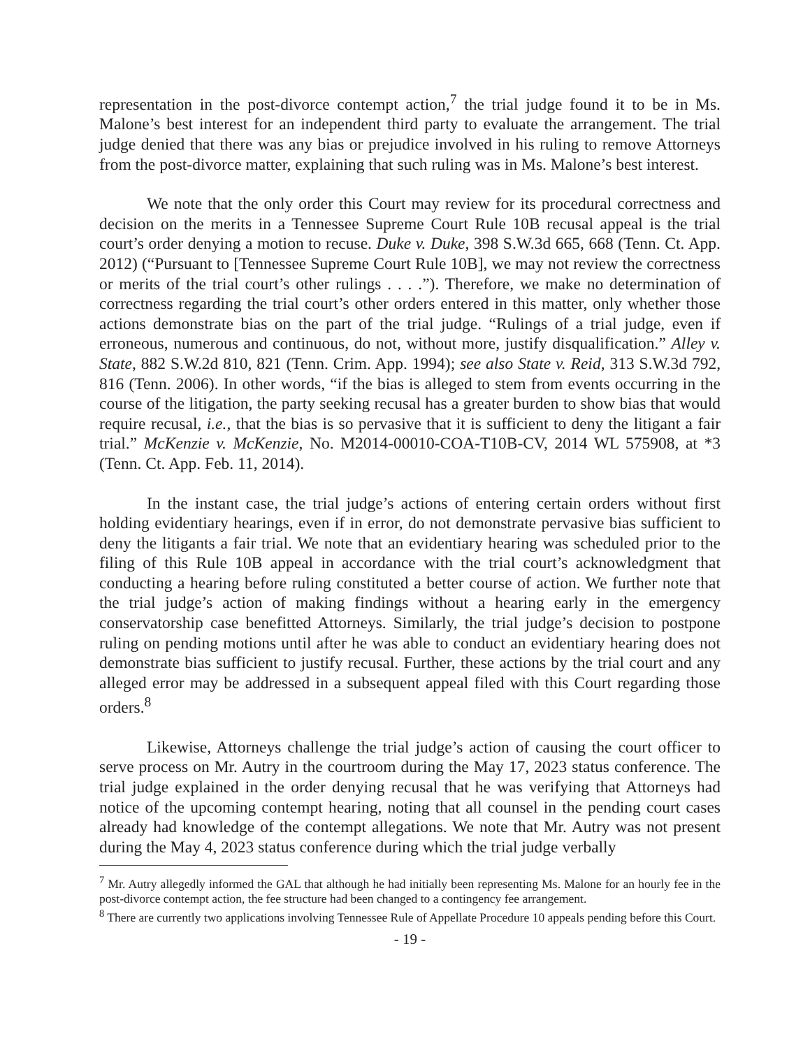representation in the post-divorce contempt action,<sup>7</sup> the trial judge found it to be in Ms. Malone’s best interest for an independent third party to evaluate the arrangement. The trial judge denied that there was any bias or prejudice involved in his ruling to remove Attorneys from the post-divorce matter, explaining that such ruling was in Ms. Malone’s best interest.
We note that the only order this Court may review for its procedural correctness and decision on the merits in a Tennessee Supreme Court Rule 10B recusal appeal is the trial court’s order denying a motion to recuse. Duke v. Duke, 398 S.W.3d 665, 668 (Tenn. Ct. App. 2012) (“Pursuant to [Tennessee Supreme Court Rule 10B], we may not review the correctness or merits of the trial court’s other rulings . . . .”). Therefore, we make no determination of correctness regarding the trial court’s other orders entered in this matter, only whether those actions demonstrate bias on the part of the trial judge. “Rulings of a trial judge, even if erroneous, numerous and continuous, do not, without more, justify disqualification.” Alley v. State, 882 S.W.2d 810, 821 (Tenn. Crim. App. 1994); see also State v. Reid, 313 S.W.3d 792, 816 (Tenn. 2006). In other words, “if the bias is alleged to stem from events occurring in the course of the litigation, the party seeking recusal has a greater burden to show bias that would require recusal, i.e., that the bias is so pervasive that it is sufficient to deny the litigant a fair trial.” McKenzie v. McKenzie, No. M2014-00010-COA-T10B-CV, 2014 WL 575908, at *3 (Tenn. Ct. App. Feb. 11, 2014).
In the instant case, the trial judge’s actions of entering certain orders without first holding evidentiary hearings, even if in error, do not demonstrate pervasive bias sufficient to deny the litigants a fair trial. We note that an evidentiary hearing was scheduled prior to the filing of this Rule 10B appeal in accordance with the trial court’s acknowledgment that conducting a hearing before ruling constituted a better course of action. We further note that the trial judge’s action of making findings without a hearing early in the emergency conservatorship case benefitted Attorneys. Similarly, the trial judge’s decision to postpone ruling on pending motions until after he was able to conduct an evidentiary hearing does not demonstrate bias sufficient to justify recusal. Further, these actions by the trial court and any alleged error may be addressed in a subsequent appeal filed with this Court regarding those orders.<sup>8</sup>
Likewise, Attorneys challenge the trial judge’s action of causing the court officer to serve process on Mr. Autry in the courtroom during the May 17, 2023 status conference. The trial judge explained in the order denying recusal that he was verifying that Attorneys had notice of the upcoming contempt hearing, noting that all counsel in the pending court cases already had knowledge of the contempt allegations. We note that Mr. Autry was not present during the May 4, 2023 status conference during which the trial judge verbally
<sup>7</sup> Mr. Autry allegedly informed the GAL that although he had initially been representing Ms. Malone for an hourly fee in the post-divorce contempt action, the fee structure had been changed to a contingency fee arrangement.
<sup>8</sup> There are currently two applications involving Tennessee Rule of Appellate Procedure 10 appeals pending before this Court.
- 19 -